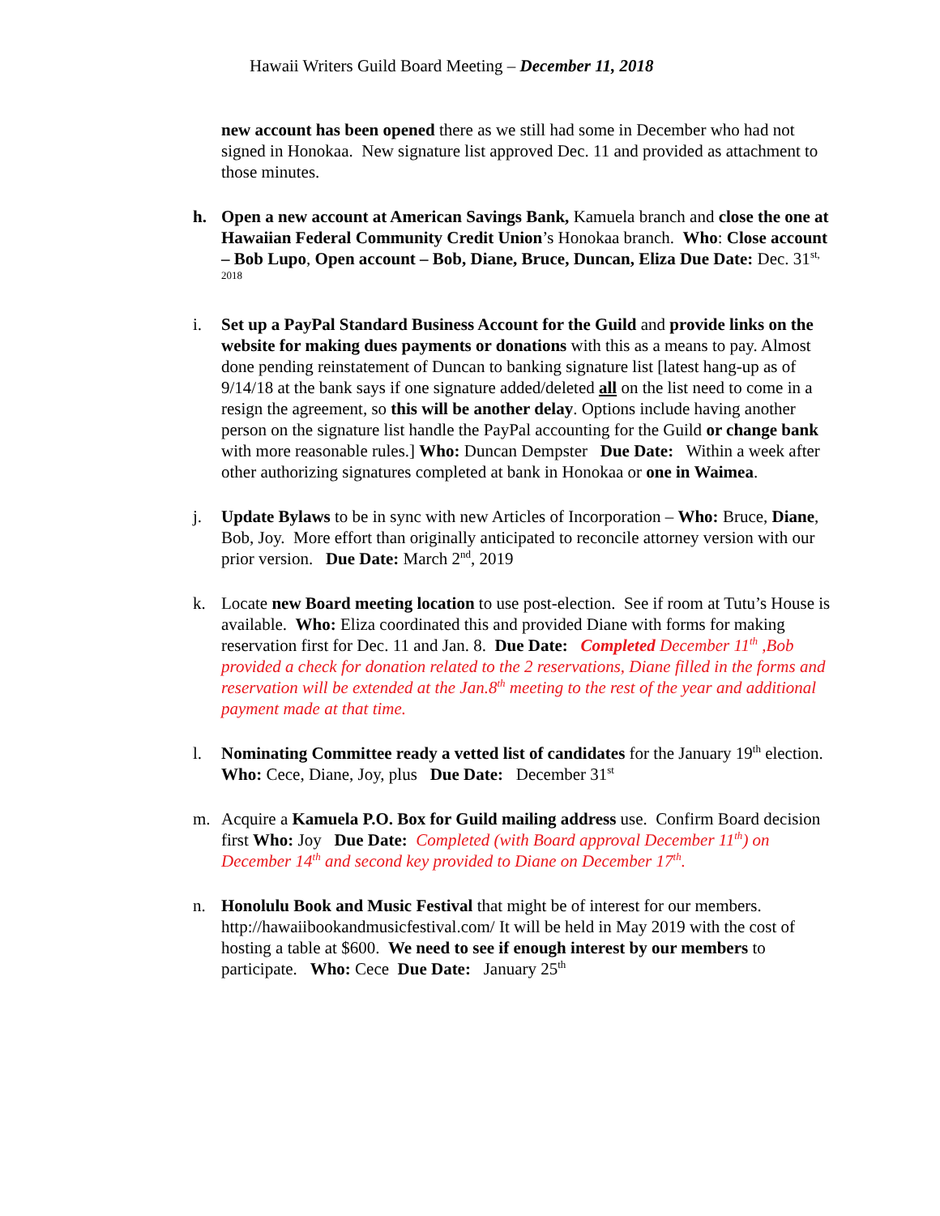Hawaii Writers Guild Board Meeting – December 11, 2018
new account has been opened there as we still had some in December who had not signed in Honokaa. New signature list approved Dec. 11 and provided as attachment to those minutes.
h. Open a new account at American Savings Bank, Kamuela branch and close the one at Hawaiian Federal Community Credit Union’s Honokaa branch. Who: Close account – Bob Lupo, Open account – Bob, Diane, Bruce, Duncan, Eliza Due Date: Dec. 31<sup>st, 2018</sup>
i. Set up a PayPal Standard Business Account for the Guild and provide links on the website for making dues payments or donations with this as a means to pay. Almost done pending reinstatement of Duncan to banking signature list [latest hang-up as of 9/14/18 at the bank says if one signature added/deleted all on the list need to come in a resign the agreement, so this will be another delay. Options include having another person on the signature list handle the PayPal accounting for the Guild or change bank with more reasonable rules.] Who: Duncan Dempster Due Date: Within a week after other authorizing signatures completed at bank in Honokaa or one in Waimea.
j. Update Bylaws to be in sync with new Articles of Incorporation – Who: Bruce, Diane, Bob, Joy. More effort than originally anticipated to reconcile attorney version with our prior version. Due Date: March 2<sup>nd</sup>, 2019
k. Locate new Board meeting location to use post-election. See if room at Tutu’s House is available. Who: Eliza coordinated this and provided Diane with forms for making reservation first for Dec. 11 and Jan. 8. Due Date: Completed December 11<sup>th</sup> ,Bob provided a check for donation related to the 2 reservations, Diane filled in the forms and reservation will be extended at the Jan.8<sup>th</sup> meeting to the rest of the year and additional payment made at that time.
l. Nominating Committee ready a vetted list of candidates for the January 19<sup>th</sup> election. Who: Cece, Diane, Joy, plus Due Date: December 31<sup>st</sup>
m. Acquire a Kamuela P.O. Box for Guild mailing address use. Confirm Board decision first Who: Joy Due Date: Completed (with Board approval December 11<sup>th</sup>) on December 14<sup>th</sup> and second key provided to Diane on December 17<sup>th</sup>.
n. Honolulu Book and Music Festival that might be of interest for our members. http://hawaiibookandmusicfestival.com/ It will be held in May 2019 with the cost of hosting a table at $600. We need to see if enough interest by our members to participate. Who: Cece Due Date: January 25<sup>th</sup>